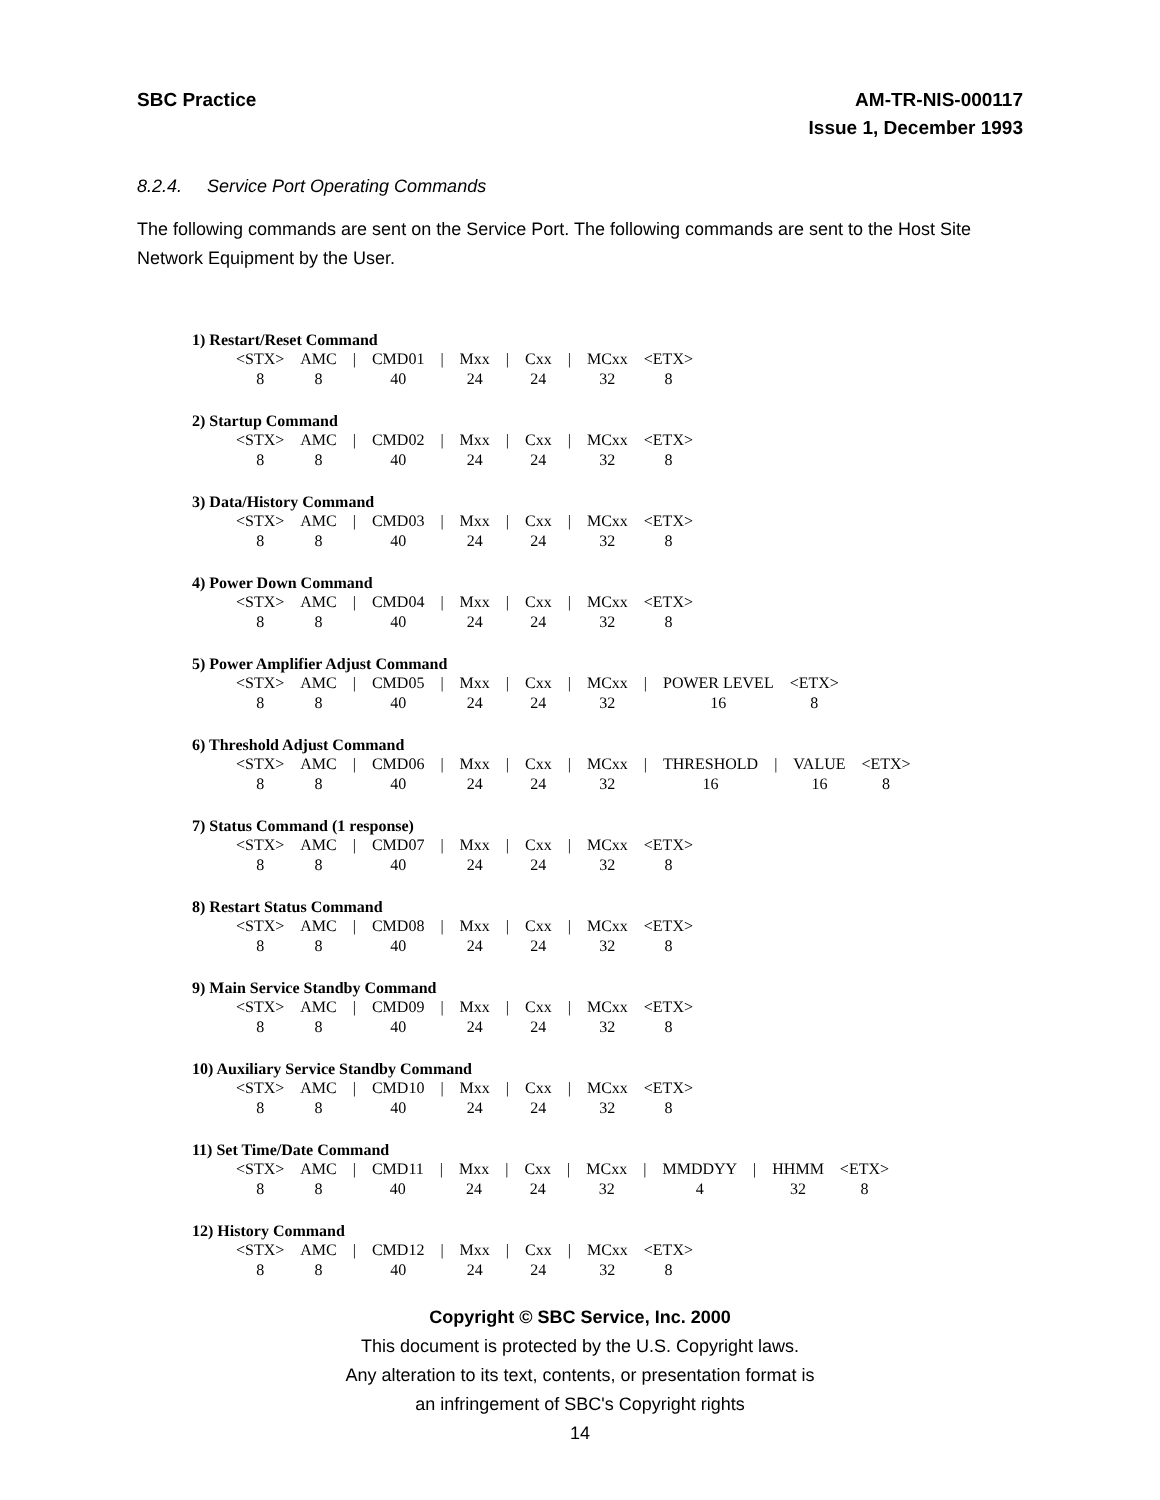SBC Practice AM-TR-NIS-000117
Issue 1, December 1993
8.2.4. Service Port Operating Commands
The following commands are sent on the Service Port. The following commands are sent to the Host Site Network Equipment by the User.
1) Restart/Reset Command
| <STX> | AMC | / | CMD01 | / | Mxx | / | Cxx | / | MCxx | <ETX> |
| 8 | 8 | | 40 | | 24 | | 24 | | 32 | 8 |
2) Startup Command
| <STX> | AMC | / | CMD02 | / | Mxx | / | Cxx | / | MCxx | <ETX> |
| 8 | 8 | | 40 | | 24 | | 24 | | 32 | 8 |
3) Data/History Command
| <STX> | AMC | / | CMD03 | / | Mxx | / | Cxx | / | MCxx | <ETX> |
| 8 | 8 | | 40 | | 24 | | 24 | | 32 | 8 |
4) Power Down Command
| <STX> | AMC | / | CMD04 | / | Mxx | / | Cxx | / | MCxx | <ETX> |
| 8 | 8 | | 40 | | 24 | | 24 | | 32 | 8 |
5) Power Amplifier Adjust Command
| <STX> | AMC | / | CMD05 | / | Mxx | / | Cxx | / | MCxx | / | POWER LEVEL | <ETX> |
| 8 | 8 | | 40 | | 24 | | 24 | | 32 | | 16 | 8 |
6) Threshold Adjust Command
| <STX> | AMC | / | CMD06 | / | Mxx | / | Cxx | / | MCxx | / | THRESHOLD | / | VALUE | <ETX> |
| 8 | 8 | | 40 | | 24 | | 24 | | 32 | | 16 | | 16 | 8 |
7) Status Command (1 response)
| <STX> | AMC | / | CMD07 | / | Mxx | / | Cxx | / | MCxx | <ETX> |
| 8 | 8 | | 40 | | 24 | | 24 | | 32 | 8 |
8) Restart Status Command
| <STX> | AMC | / | CMD08 | / | Mxx | / | Cxx | / | MCxx | <ETX> |
| 8 | 8 | | 40 | | 24 | | 24 | | 32 | 8 |
9) Main Service Standby Command
| <STX> | AMC | / | CMD09 | / | Mxx | / | Cxx | / | MCxx | <ETX> |
| 8 | 8 | | 40 | | 24 | | 24 | | 32 | 8 |
10) Auxiliary Service Standby Command
| <STX> | AMC | / | CMD10 | / | Mxx | / | Cxx | / | MCxx | <ETX> |
| 8 | 8 | | 40 | | 24 | | 24 | | 32 | 8 |
11) Set Time/Date Command
| <STX> | AMC | / | CMD11 | / | Mxx | / | Cxx | / | MCxx | / | MMDDYY | / | HHMM | <ETX> |
| 8 | 8 | | 40 | | 24 | | 24 | | 32 | | 4 | | 32 | 8 |
12) History Command
| <STX> | AMC | / | CMD12 | / | Mxx | / | Cxx | / | MCxx | <ETX> |
| 8 | 8 | | 40 | | 24 | | 24 | | 32 | 8 |
Copyright © SBC Service, Inc. 2000
This document is protected by the U.S. Copyright laws.
Any alteration to its text, contents, or presentation format is
an infringement of SBC's Copyright rights
14